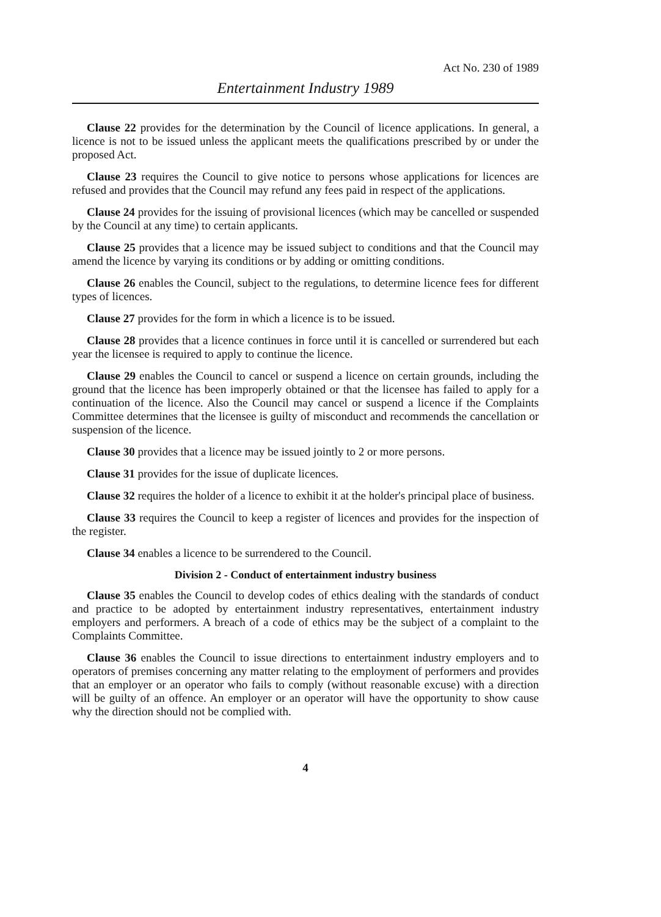Act No. 230 of 1989
Entertainment Industry 1989
Clause 22 provides for the determination by the Council of licence applications. In general, a licence is not to be issued unless the applicant meets the qualifications prescribed by or under the proposed Act.
Clause 23 requires the Council to give notice to persons whose applications for licences are refused and provides that the Council may refund any fees paid in respect of the applications.
Clause 24 provides for the issuing of provisional licences (which may be cancelled or suspended by the Council at any time) to certain applicants.
Clause 25 provides that a licence may be issued subject to conditions and that the Council may amend the licence by varying its conditions or by adding or omitting conditions.
Clause 26 enables the Council, subject to the regulations, to determine licence fees for different types of licences.
Clause 27 provides for the form in which a licence is to be issued.
Clause 28 provides that a licence continues in force until it is cancelled or surrendered but each year the licensee is required to apply to continue the licence.
Clause 29 enables the Council to cancel or suspend a licence on certain grounds, including the ground that the licence has been improperly obtained or that the licensee has failed to apply for a continuation of the licence. Also the Council may cancel or suspend a licence if the Complaints Committee determines that the licensee is guilty of misconduct and recommends the cancellation or suspension of the licence.
Clause 30 provides that a licence may be issued jointly to 2 or more persons.
Clause 31 provides for the issue of duplicate licences.
Clause 32 requires the holder of a licence to exhibit it at the holder's principal place of business.
Clause 33 requires the Council to keep a register of licences and provides for the inspection of the register.
Clause 34 enables a licence to be surrendered to the Council.
Division 2 - Conduct of entertainment industry business
Clause 35 enables the Council to develop codes of ethics dealing with the standards of conduct and practice to be adopted by entertainment industry representatives, entertainment industry employers and performers. A breach of a code of ethics may be the subject of a complaint to the Complaints Committee.
Clause 36 enables the Council to issue directions to entertainment industry employers and to operators of premises concerning any matter relating to the employment of performers and provides that an employer or an operator who fails to comply (without reasonable excuse) with a direction will be guilty of an offence. An employer or an operator will have the opportunity to show cause why the direction should not be complied with.
4